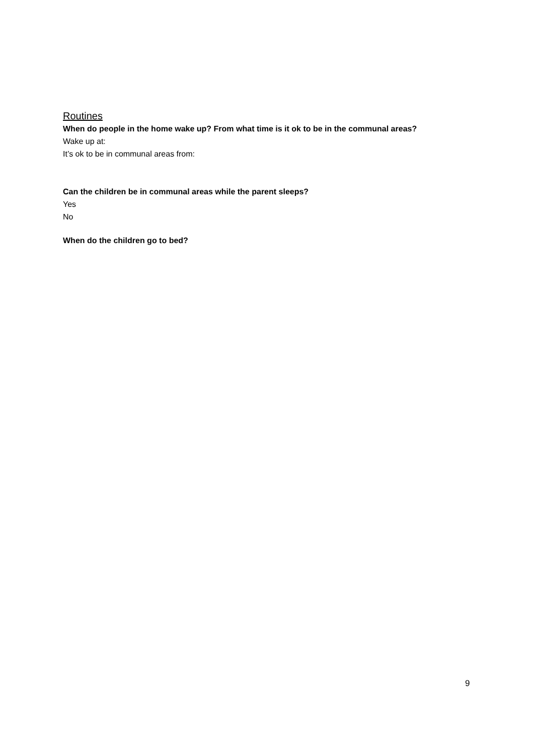Routines
When do people in the home wake up? From what time is it ok to be in the communal areas?
Wake up at:
It’s ok to be in communal areas from:
Can the children be in communal areas while the parent sleeps?
Yes
No
When do the children go to bed?
9